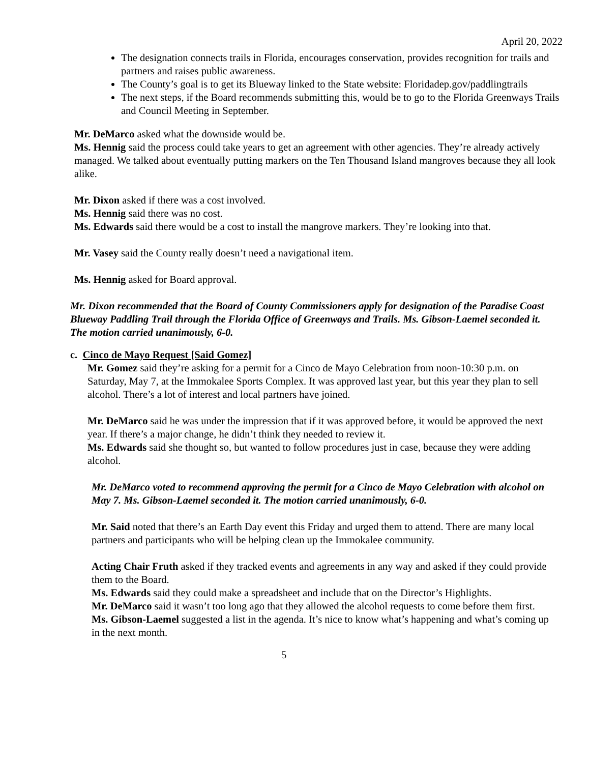April 20, 2022
The designation connects trails in Florida, encourages conservation, provides recognition for trails and partners and raises public awareness.
The County’s goal is to get its Blueway linked to the State website: Floridadep.gov/paddlingtrails
The next steps, if the Board recommends submitting this, would be to go to the Florida Greenways Trails and Council Meeting in September.
Mr. DeMarco asked what the downside would be.
Ms. Hennig said the process could take years to get an agreement with other agencies. They’re already actively managed. We talked about eventually putting markers on the Ten Thousand Island mangroves because they all look alike.
Mr. Dixon asked if there was a cost involved.
Ms. Hennig said there was no cost.
Ms. Edwards said there would be a cost to install the mangrove markers. They’re looking into that.
Mr. Vasey said the County really doesn’t need a navigational item.
Ms. Hennig asked for Board approval.
Mr. Dixon recommended that the Board of County Commissioners apply for designation of the Paradise Coast Blueway Paddling Trail through the Florida Office of Greenways and Trails. Ms. Gibson-Laemel seconded it. The motion carried unanimously, 6-0.
c. Cinco de Mayo Request [Said Gomez]
Mr. Gomez said they’re asking for a permit for a Cinco de Mayo Celebration from noon-10:30 p.m. on Saturday, May 7, at the Immokalee Sports Complex. It was approved last year, but this year they plan to sell alcohol. There’s a lot of interest and local partners have joined.
Mr. DeMarco said he was under the impression that if it was approved before, it would be approved the next year. If there’s a major change, he didn’t think they needed to review it.
Ms. Edwards said she thought so, but wanted to follow procedures just in case, because they were adding alcohol.
Mr. DeMarco voted to recommend approving the permit for a Cinco de Mayo Celebration with alcohol on May 7. Ms. Gibson-Laemel seconded it. The motion carried unanimously, 6-0.
Mr. Said noted that there’s an Earth Day event this Friday and urged them to attend. There are many local partners and participants who will be helping clean up the Immokalee community.
Acting Chair Fruth asked if they tracked events and agreements in any way and asked if they could provide them to the Board.
Ms. Edwards said they could make a spreadsheet and include that on the Director’s Highlights.
Mr. DeMarco said it wasn’t too long ago that they allowed the alcohol requests to come before them first.
Ms. Gibson-Laemel suggested a list in the agenda. It’s nice to know what’s happening and what’s coming up in the next month.
5